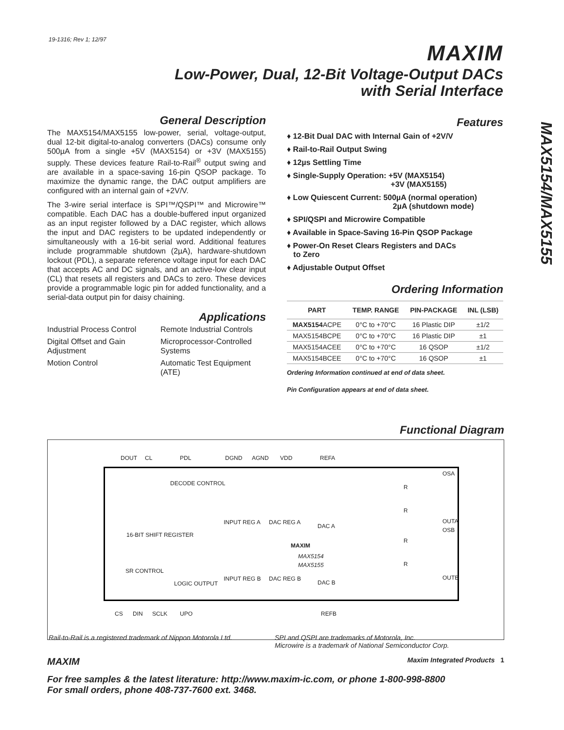19-1316; Rev 1; 12/97
MAXIM
Low-Power, Dual, 12-Bit Voltage-Output DACs
with Serial Interface
MAX5154/MAX5155
General Description
The MAX5154/MAX5155 low-power, serial, voltage-output, dual 12-bit digital-to-analog converters (DACs) consume only 500µA from a single +5V (MAX5154) or +3V (MAX5155) supply. These devices feature Rail-to-Rail<sup>®</sup> output swing and are available in a space-saving 16-pin QSOP package. To maximize the dynamic range, the DAC output amplifiers are configured with an internal gain of +2V/V.
The 3-wire serial interface is SPI™/QSPI™ and Microwire™ compatible. Each DAC has a double-buffered input organized as an input register followed by a DAC register, which allows the input and DAC registers to be updated independently or simultaneously with a 16-bit serial word. Additional features include programmable shutdown (2µA), hardware-shutdown lockout (PDL), a separate reference voltage input for each DAC that accepts AC and DC signals, and an active-low clear input (CL) that resets all registers and DACs to zero. These devices provide a programmable logic pin for added functionality, and a serial-data output pin for daisy chaining.
Applications
Industrial Process Control
Remote Industrial Controls
Digital Offset and Gain Adjustment
Microprocessor-Controlled Systems
Motion Control
Automatic Test Equipment (ATE)
Features
♦ 12-Bit Dual DAC with Internal Gain of +2V/V
♦ Rail-to-Rail Output Swing
♦ 12µs Settling Time
♦ Single-Supply Operation: +5V (MAX5154)
+3V (MAX5155)
♦ Low Quiescent Current: 500µA (normal operation)
2µA (shutdown mode)
♦ SPI/QSPI and Microwire Compatible
♦ Available in Space-Saving 16-Pin QSOP Package
♦ Power-On Reset Clears Registers and DACs
to Zero
♦ Adjustable Output Offset
Ordering Information
| PART | TEMP. RANGE | PIN-PACKAGE | INL (LSB) |
| --- | --- | --- | --- |
| MAX5154 ACPE | 0°C to +70°C | 16 Plastic DIP | ±1/2 |
| MAX5154BCPE | 0°C to +70°C | 16 Plastic DIP | ±1 |
| MAX5154ACEE | 0°C to +70°C | 16 QSOP | ±1/2 |
| MAX5154BCEE | 0°C to +70°C | 16 QSOP | ±1 |
Ordering Information continued at end of data sheet.
Pin Configuration appears at end of data sheet.
Functional Diagram
DOUT CL PDL DGND AGND VDD REFA
OSA
DECODE CONTROL
16-BIT SHIFT REGISTER
SR CONTROL
LOGIC OUTPUT
INPUT REG A DAC REG A
DAC A
MAXIM
MAX5154
MAX5155
INPUT REG B DAC REG B
DAC B
R
R
R
R
OUTA
OSB
OUTB
CS DIN SCLK UPO REFB
Rail-to-Rail is a registered trademark of Nippon Motorola Ltd.
SPI and QSPI are trademarks of Motorola, Inc.
Microwire is a trademark of National Semiconductor Corp.
MAXIM Maxim Integrated Products 1
For free samples & the latest literature: http://www.maxim-ic.com, or phone 1-800-998-8800
For small orders, phone 408-737-7600 ext. 3468.